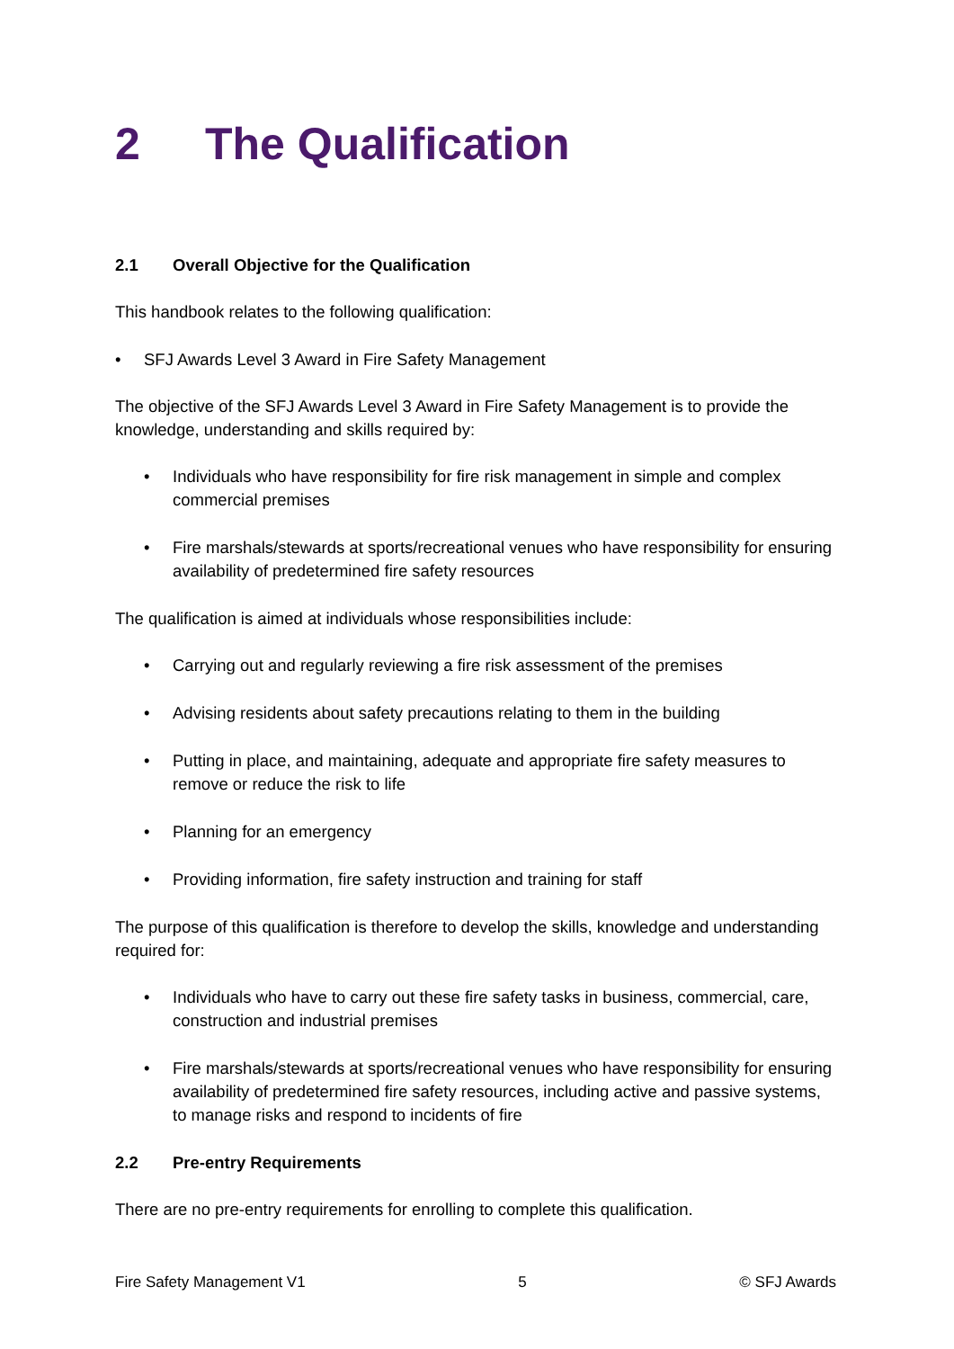2 The Qualification
2.1 Overall Objective for the Qualification
This handbook relates to the following qualification:
SFJ Awards Level 3 Award in Fire Safety Management
The objective of the SFJ Awards Level 3 Award in Fire Safety Management is to provide the knowledge, understanding and skills required by:
Individuals who have responsibility for fire risk management in simple and complex commercial premises
Fire marshals/stewards at sports/recreational venues who have responsibility for ensuring availability of predetermined fire safety resources
The qualification is aimed at individuals whose responsibilities include:
Carrying out and regularly reviewing a fire risk assessment of the premises
Advising residents about safety precautions relating to them in the building
Putting in place, and maintaining, adequate and appropriate fire safety measures to remove or reduce the risk to life
Planning for an emergency
Providing information, fire safety instruction and training for staff
The purpose of this qualification is therefore to develop the skills, knowledge and understanding required for:
Individuals who have to carry out these fire safety tasks in business, commercial, care, construction and industrial premises
Fire marshals/stewards at sports/recreational venues who have responsibility for ensuring availability of predetermined fire safety resources, including active and passive systems, to manage risks and respond to incidents of fire
2.2 Pre-entry Requirements
There are no pre-entry requirements for enrolling to complete this qualification.
Fire Safety Management V1 5 © SFJ Awards